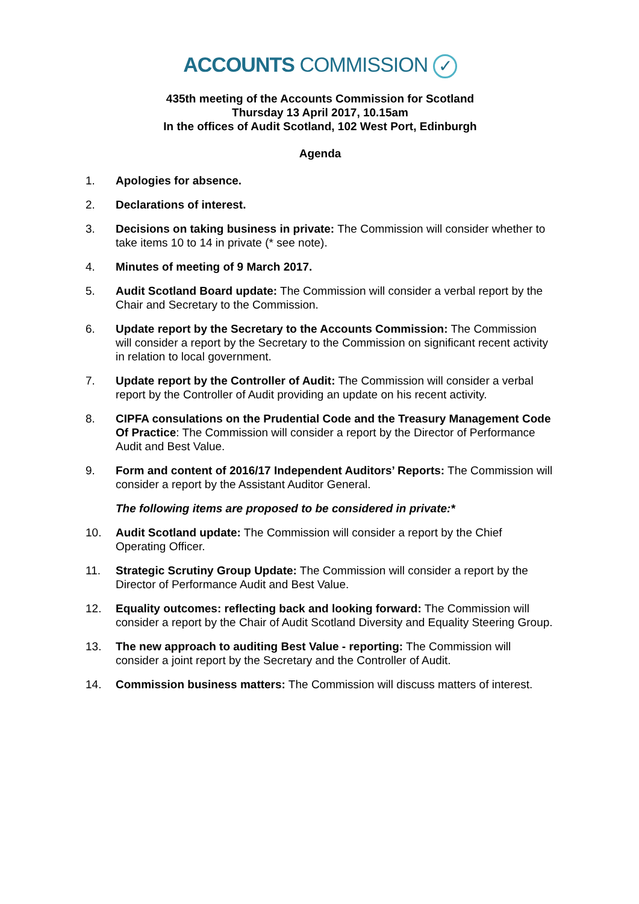ACCOUNTS COMMISSION ✓
435th meeting of the Accounts Commission for Scotland
Thursday 13 April 2017, 10.15am
In the offices of Audit Scotland, 102 West Port, Edinburgh
Agenda
1. Apologies for absence.
2. Declarations of interest.
3. Decisions on taking business in private: The Commission will consider whether to take items 10 to 14 in private (* see note).
4. Minutes of meeting of 9 March 2017.
5. Audit Scotland Board update: The Commission will consider a verbal report by the Chair and Secretary to the Commission.
6. Update report by the Secretary to the Accounts Commission: The Commission will consider a report by the Secretary to the Commission on significant recent activity in relation to local government.
7. Update report by the Controller of Audit: The Commission will consider a verbal report by the Controller of Audit providing an update on his recent activity.
8. CIPFA consulations on the Prudential Code and the Treasury Management Code Of Practice: The Commission will consider a report by the Director of Performance Audit and Best Value.
9. Form and content of 2016/17 Independent Auditors’ Reports: The Commission will consider a report by the Assistant Auditor General.
The following items are proposed to be considered in private:*
10. Audit Scotland update: The Commission will consider a report by the Chief Operating Officer.
11. Strategic Scrutiny Group Update: The Commission will consider a report by the Director of Performance Audit and Best Value.
12. Equality outcomes: reflecting back and looking forward: The Commission will consider a report by the Chair of Audit Scotland Diversity and Equality Steering Group.
13. The new approach to auditing Best Value - reporting: The Commission will consider a joint report by the Secretary and the Controller of Audit.
14. Commission business matters: The Commission will discuss matters of interest.